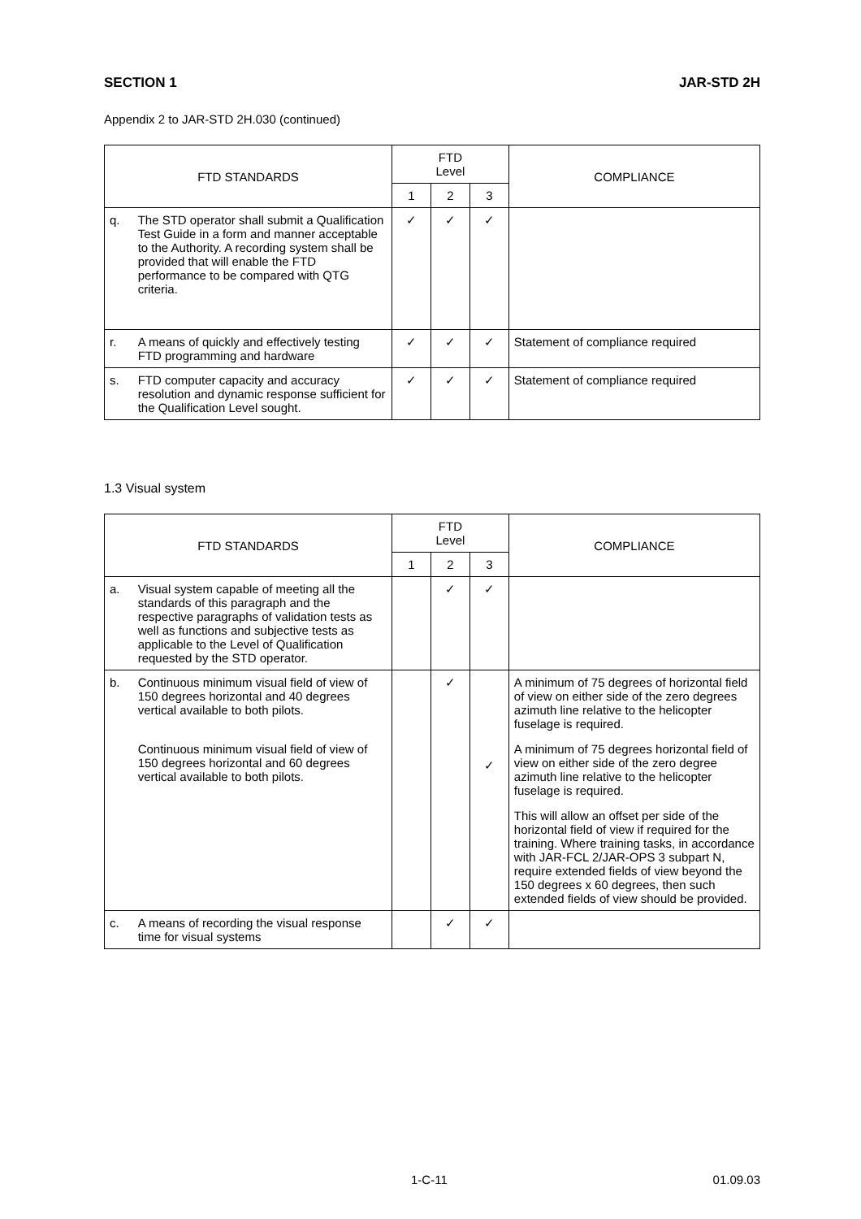SECTION 1 JAR-STD 2H
Appendix 2 to JAR-STD 2H.030 (continued)
| FTD STANDARDS | | FTD Level | | | COMPLIANCE |
| --- | --- | --- | --- | --- | --- |
| | | 1 | 2 | 3 | |
| q. | The STD operator shall submit a Qualification Test Guide in a form and manner acceptable to the Authority. A recording system shall be provided that will enable the FTD performance to be compared with QTG criteria. | ✓ | ✓ | ✓ | |
| r. | A means of quickly and effectively testing FTD programming and hardware | ✓ | ✓ | ✓ | Statement of compliance required |
| s. | FTD computer capacity and accuracy resolution and dynamic response sufficient for the Qualification Level sought. | ✓ | ✓ | ✓ | Statement of compliance required |
1.3 Visual system
| FTD STANDARDS | | FTD Level | | | COMPLIANCE |
| --- | --- | --- | --- | --- | --- |
| | | 1 | 2 | 3 | |
| a. | Visual system capable of meeting all the standards of this paragraph and the respective paragraphs of validation tests as well as functions and subjective tests as applicable to the Level of Qualification requested by the STD operator. | | ✓ | ✓ | |
| b. | Continuous minimum visual field of view of 150 degrees horizontal and 40 degrees vertical available to both pilots. Continuous minimum visual field of view of 150 degrees horizontal and 60 degrees vertical available to both pilots. | | ✓ | ✓ | A minimum of 75 degrees of horizontal field of view on either side of the zero degrees azimuth line relative to the helicopter fuselage is required. A minimum of 75 degrees horizontal field of view on either side of the zero degree azimuth line relative to the helicopter fuselage is required. This will allow an offset per side of the horizontal field of view if required for the training. Where training tasks, in accordance with JAR-FCL 2/JAR-OPS 3 subpart N, require extended fields of view beyond the 150 degrees x 60 degrees, then such extended fields of view should be provided. |
| c. | A means of recording the visual response time for visual systems | | ✓ | ✓ | |
1-C-11 01.09.03